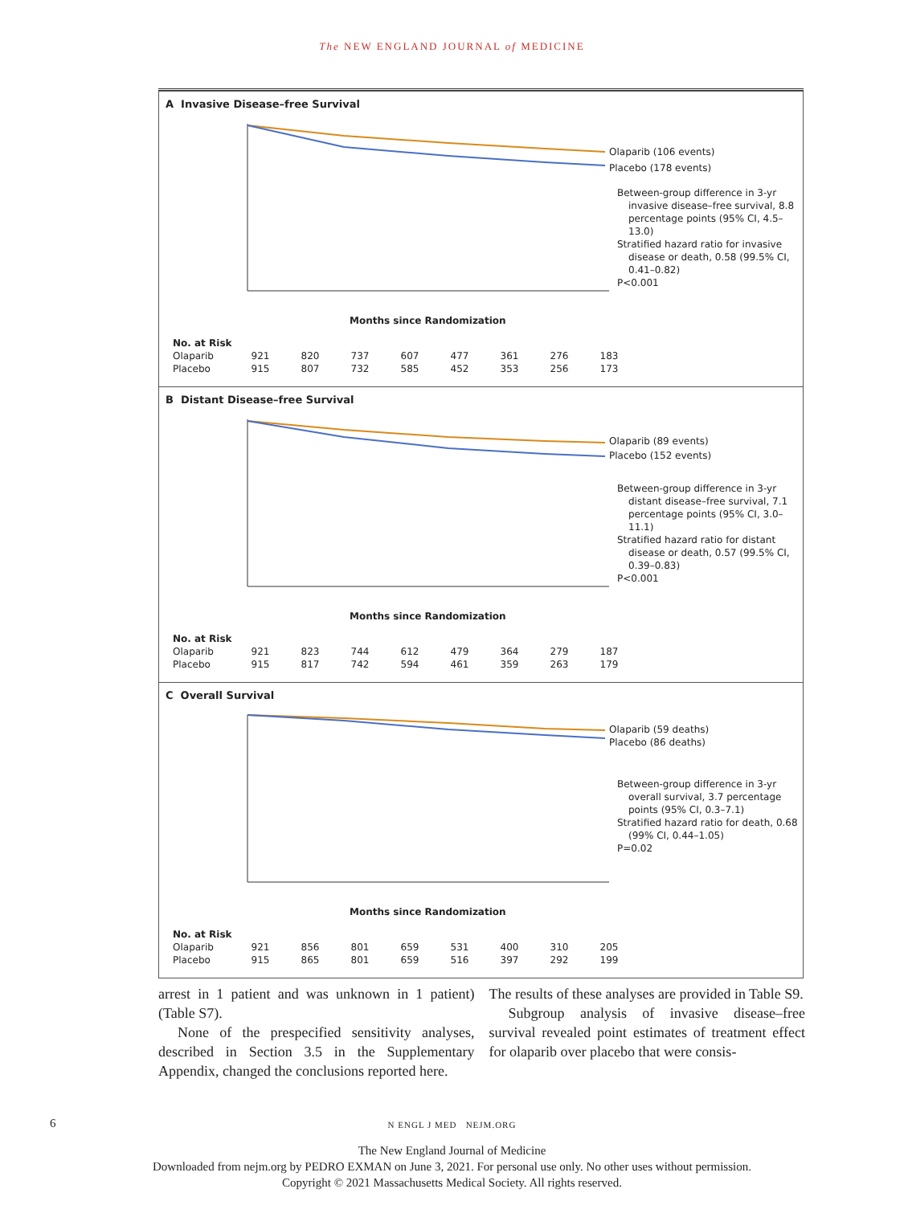The NEW ENGLAND JOURNAL of MEDICINE
A Invasive Disease–free Survival
Between-group difference in 3-yr invasive disease–free survival, 8.8 percentage points (95% CI, 4.5–13.0)
Stratified hazard ratio for invasive disease or death, 0.58 (99.5% CI, 0.41–0.82)
P<0.001
Olaparib (106 events)
Placebo (178 events)
Months since Randomization
| No. at Risk | | | | | | | | |
| Olaparib | 921 | 820 | 737 | 607 | 477 | 361 | 276 | 183 |
| Placebo | 915 | 807 | 732 | 585 | 452 | 353 | 256 | 173 |
B Distant Disease–free Survival
Between-group difference in 3-yr distant disease–free survival, 7.1 percentage points (95% CI, 3.0–11.1)
Stratified hazard ratio for distant disease or death, 0.57 (99.5% CI, 0.39–0.83)
P<0.001
Olaparib (89 events)
Placebo (152 events)
Months since Randomization
| No. at Risk | | | | | | | | |
| Olaparib | 921 | 823 | 744 | 612 | 479 | 364 | 279 | 187 |
| Placebo | 915 | 817 | 742 | 594 | 461 | 359 | 263 | 179 |
C Overall Survival
Between-group difference in 3-yr overall survival, 3.7 percentage points (95% CI, 0.3–7.1)
Stratified hazard ratio for death, 0.68 (99% CI, 0.44–1.05)
P=0.02
Olaparib (59 deaths)
Placebo (86 deaths)
Months since Randomization
| No. at Risk | | | | | | | | |
| Olaparib | 921 | 856 | 801 | 659 | 531 | 400 | 310 | 205 |
| Placebo | 915 | 865 | 801 | 659 | 516 | 397 | 292 | 199 |
arrest in 1 patient and was unknown in 1 patient) (Table S7).
None of the prespecified sensitivity analyses, described in Section 3.5 in the Supplementary Appendix, changed the conclusions reported here.
The results of these analyses are provided in Table S9.
Subgroup analysis of invasive disease–free survival revealed point estimates of treatment effect for olaparib over placebo that were consis-
6 N ENGL J MED NEJM.ORG
The New England Journal of Medicine
Downloaded from nejm.org by PEDRO EXMAN on June 3, 2021. For personal use only. No other uses without permission.
Copyright © 2021 Massachusetts Medical Society. All rights reserved.